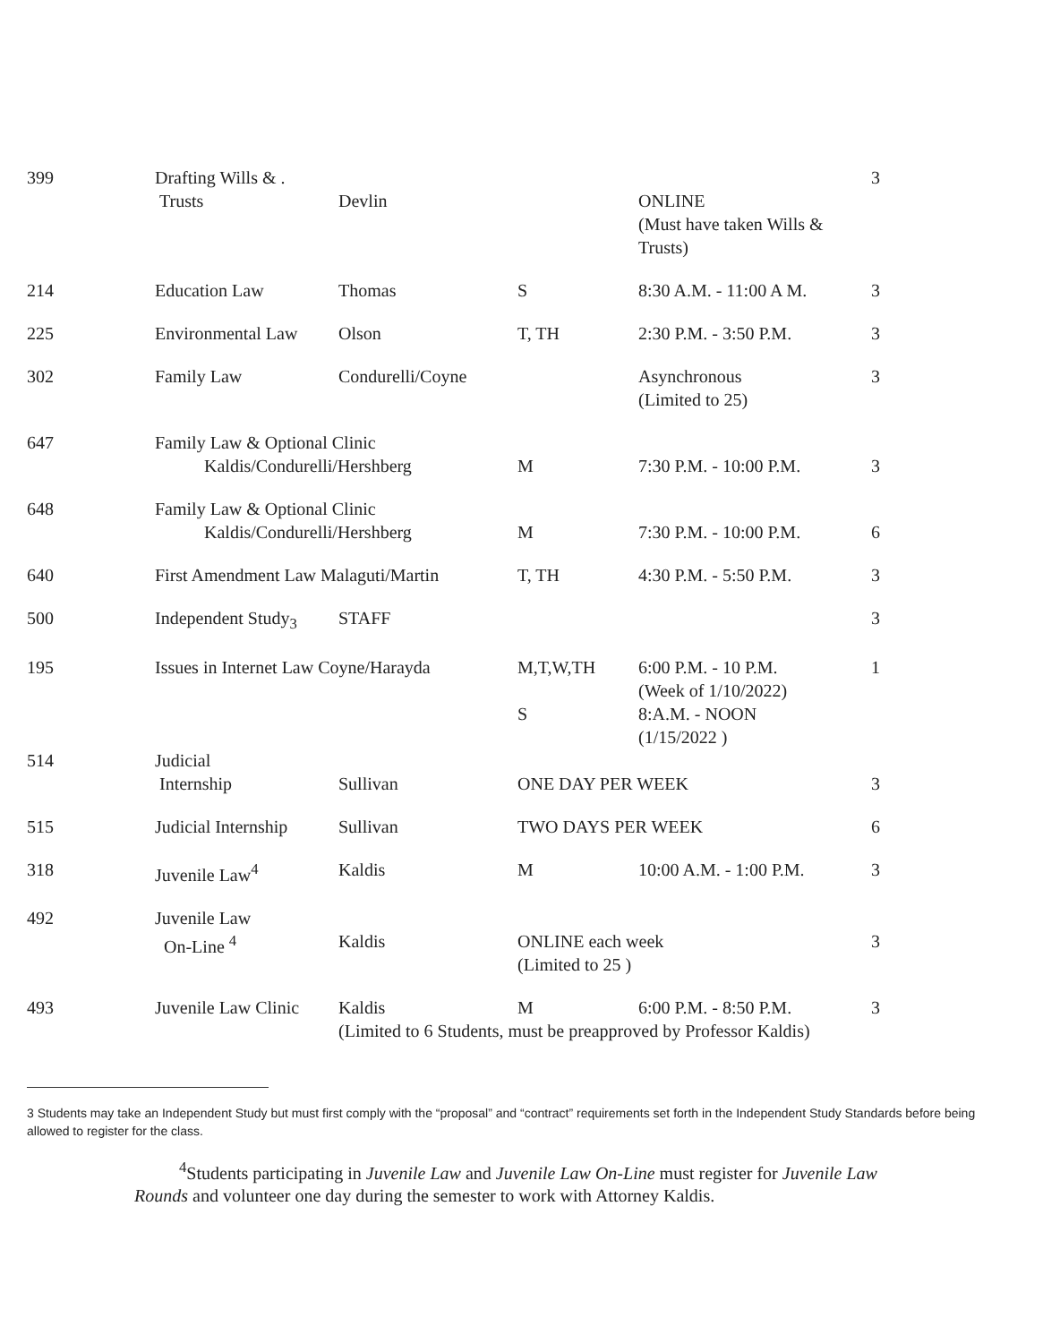| 399 | Drafting Wills & . Trusts | Devlin | | ONLINE (Must have taken Wills & Trusts) | 3 |
| 214 | Education Law | Thomas | S | 8:30 A.M. - 11:00 A M. | 3 |
| 225 | Environmental Law | Olson | T, TH | 2:30 P.M. - 3:50 P.M. | 3 |
| 302 | Family Law | Condurelli/Coyne | | Asynchronous (Limited to 25) | 3 |
| 647 | Family Law & Optional Clinic Kaldis/Condurelli/Hershberg | | M | 7:30 P.M. - 10:00 P.M. | 3 |
| 648 | Family Law & Optional Clinic Kaldis/Condurelli/Hershberg | | M | 7:30 P.M. - 10:00 P.M. | 6 |
| 640 | First Amendment Law Malaguti/Martin | | T, TH | 4:30 P.M. - 5:50 P.M. | 3 |
| 500 | Independent Study<sub>3</sub> | STAFF | | | 3 |
| 195 | Issues in Internet Law Coyne/Harayda | | M,T,W,TH S | 6:00 P.M. - 10 P.M. (Week of 1/10/2022) 8:A.M. - NOON (1/15/2022 ) | 1 |
| 514 | Judicial Internship | Sullivan | ONE DAY PER WEEK | | 3 |
| 515 | Judicial Internship | Sullivan | TWO DAYS PER WEEK | | 6 |
| 318 | Juvenile Law<sup>4</sup> | Kaldis | M | 10:00 A.M. - 1:00 P.M. | 3 |
| 492 | Juvenile Law On-Line <sup>4</sup> | Kaldis | ONLINE each week (Limited to 25 ) | | 3 |
| 493 | Juvenile Law Clinic | Kaldis | M | 6:00 P.M. - 8:50 P.M. | 3 |
| | | (Limited to 6 Students, must be preapproved by Professor Kaldis) | | | |
3 Students may take an Independent Study but must first comply with the “proposal” and “contract” requirements set forth in the Independent Study Standards before being allowed to register for the class.
<sup>4</sup> Students participating in Juvenile Law and Juvenile Law On-Line must register for Juvenile Law Rounds and volunteer one day during the semester to work with Attorney Kaldis.